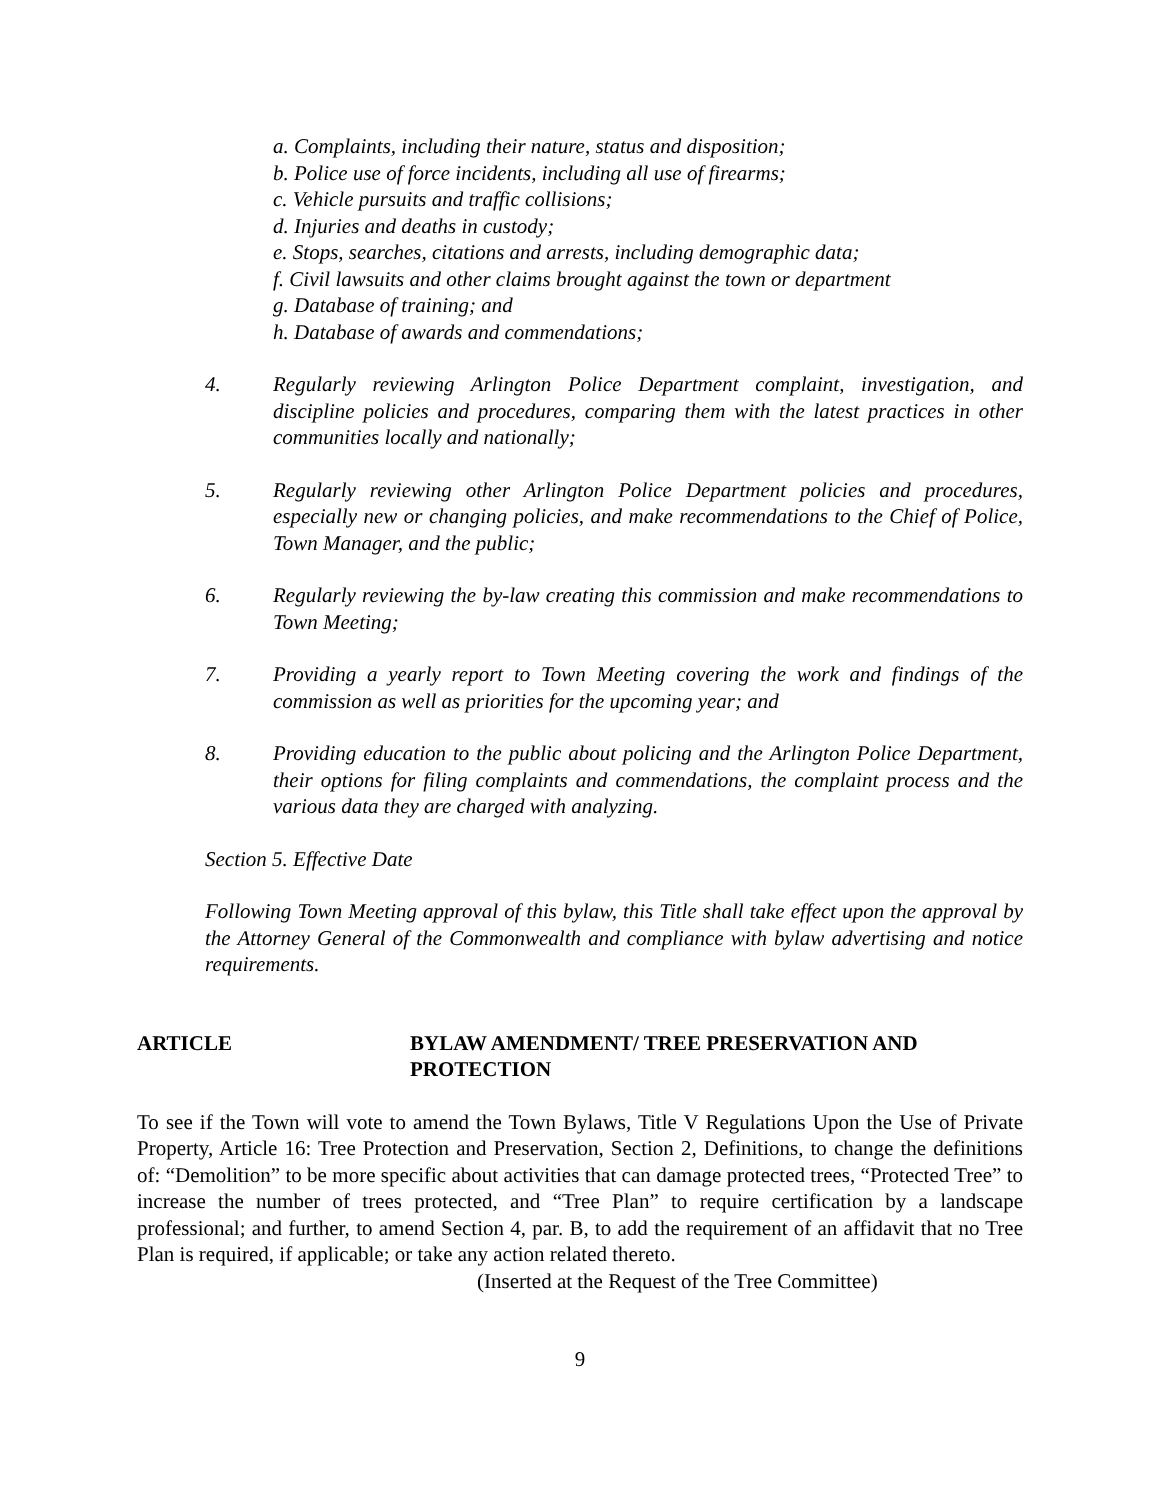a. Complaints, including their nature, status and disposition;
b. Police use of force incidents, including all use of firearms;
c. Vehicle pursuits and traffic collisions;
d. Injuries and deaths in custody;
e. Stops, searches, citations and arrests, including demographic data;
f. Civil lawsuits and other claims brought against the town or department
g. Database of training; and
h. Database of awards and commendations;
4. Regularly reviewing Arlington Police Department complaint, investigation, and discipline policies and procedures, comparing them with the latest practices in other communities locally and nationally;
5. Regularly reviewing other Arlington Police Department policies and procedures, especially new or changing policies, and make recommendations to the Chief of Police, Town Manager, and the public;
6. Regularly reviewing the by-law creating this commission and make recommendations to Town Meeting;
7. Providing a yearly report to Town Meeting covering the work and findings of the commission as well as priorities for the upcoming year; and
8. Providing education to the public about policing and the Arlington Police Department, their options for filing complaints and commendations, the complaint process and the various data they are charged with analyzing.
Section 5. Effective Date
Following Town Meeting approval of this bylaw, this Title shall take effect upon the approval by the Attorney General of the Commonwealth and compliance with bylaw advertising and notice requirements.
ARTICLE BYLAW AMENDMENT/ TREE PRESERVATION AND PROTECTION
To see if the Town will vote to amend the Town Bylaws, Title V Regulations Upon the Use of Private Property, Article 16: Tree Protection and Preservation, Section 2, Definitions, to change the definitions of: “Demolition” to be more specific about activities that can damage protected trees, “Protected Tree” to increase the number of trees protected, and “Tree Plan” to require certification by a landscape professional; and further, to amend Section 4, par. B, to add the requirement of an affidavit that no Tree Plan is required, if applicable; or take any action related thereto.
(Inserted at the Request of the Tree Committee)
9